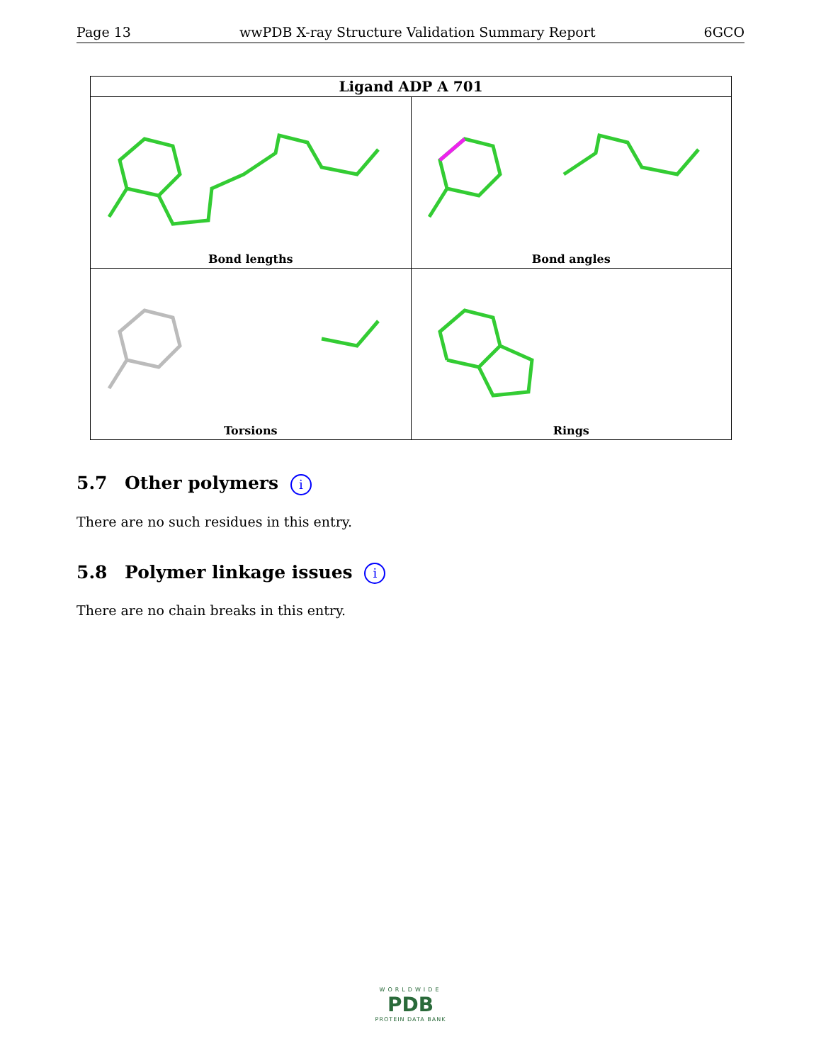Page 13 wwPDB X-ray Structure Validation Summary Report 6GCO
| Ligand ADP A 701 | |
| --- | --- |
| Bond lengths | Bond angles |
| Torsions | Rings |
5.7 Other polymers i
There are no such residues in this entry.
5.8 Polymer linkage issues i
There are no chain breaks in this entry.
WORLDWIDE
PDB
PROTEIN DATA BANK